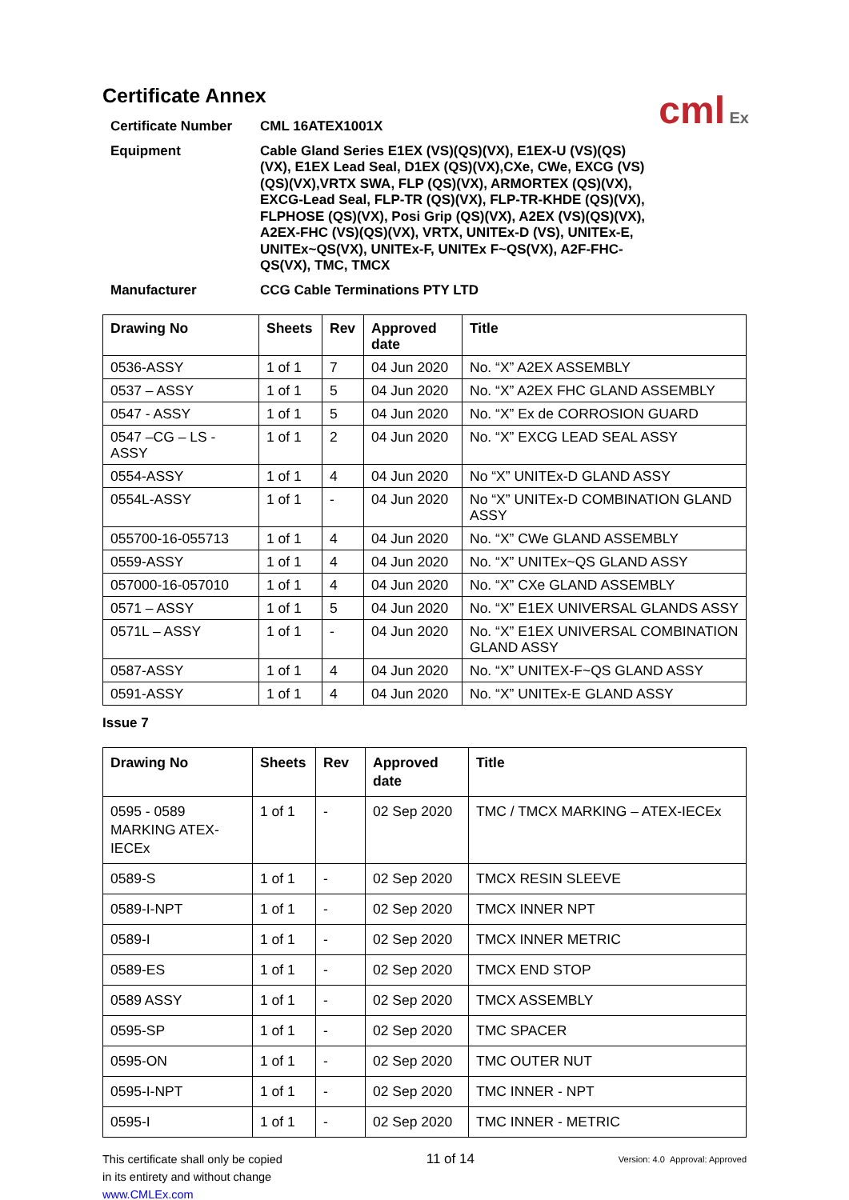cml Ex
Certificate Annex
Certificate Number
CML 16ATEX1001X
Equipment
Cable Gland Series E1EX (VS)(QS)(VX), E1EX-U (VS)(QS)(VX), E1EX Lead Seal, D1EX (QS)(VX),CXe, CWe, EXCG (VS)(QS)(VX),VRTX SWA, FLP (QS)(VX), ARMORTEX (QS)(VX), EXCG-Lead Seal, FLP-TR (QS)(VX), FLP-TR-KHDE (QS)(VX), FLPHOSE (QS)(VX), Posi Grip (QS)(VX), A2EX (VS)(QS)(VX), A2EX-FHC (VS)(QS)(VX), VRTX, UNITEx-D (VS), UNITEx-E, UNITEx~QS(VX), UNITEx-F, UNITEx F~QS(VX), A2F-FHC-QS(VX), TMC, TMCX
Manufacturer
CCG Cable Terminations PTY LTD
| Drawing No | Sheets | Rev | Approved date | Title |
| --- | --- | --- | --- | --- |
| 0536-ASSY | 1 of 1 | 7 | 04 Jun 2020 | No. “X” A2EX ASSEMBLY |
| 0537 – ASSY | 1 of 1 | 5 | 04 Jun 2020 | No. “X” A2EX FHC GLAND ASSEMBLY |
| 0547 - ASSY | 1 of 1 | 5 | 04 Jun 2020 | No. “X” Ex de CORROSION GUARD |
| 0547 –CG – LS - ASSY | 1 of 1 | 2 | 04 Jun 2020 | No. “X” EXCG LEAD SEAL ASSY |
| 0554-ASSY | 1 of 1 | 4 | 04 Jun 2020 | No “X” UNITEx-D GLAND ASSY |
| 0554L-ASSY | 1 of 1 | - | 04 Jun 2020 | No “X” UNITEx-D COMBINATION GLAND ASSY |
| 055700-16-055713 | 1 of 1 | 4 | 04 Jun 2020 | No. “X” CWe GLAND ASSEMBLY |
| 0559-ASSY | 1 of 1 | 4 | 04 Jun 2020 | No. “X” UNITEx~QS GLAND ASSY |
| 057000-16-057010 | 1 of 1 | 4 | 04 Jun 2020 | No. “X” CXe GLAND ASSEMBLY |
| 0571 – ASSY | 1 of 1 | 5 | 04 Jun 2020 | No. “X” E1EX UNIVERSAL GLANDS ASSY |
| 0571L – ASSY | 1 of 1 | - | 04 Jun 2020 | No. “X” E1EX UNIVERSAL COMBINATION GLAND ASSY |
| 0587-ASSY | 1 of 1 | 4 | 04 Jun 2020 | No. “X” UNITEX-F~QS GLAND ASSY |
| 0591-ASSY | 1 of 1 | 4 | 04 Jun 2020 | No. “X” UNITEx-E GLAND ASSY |
Issue 7
| Drawing No | Sheets | Rev | Approved date | Title |
| --- | --- | --- | --- | --- |
| 0595 - 0589 MARKING ATEX-IECEx | 1 of 1 | - | 02 Sep 2020 | TMC / TMCX MARKING – ATEX-IECEx |
| 0589-S | 1 of 1 | - | 02 Sep 2020 | TMCX RESIN SLEEVE |
| 0589-I-NPT | 1 of 1 | - | 02 Sep 2020 | TMCX INNER NPT |
| 0589-I | 1 of 1 | - | 02 Sep 2020 | TMCX INNER METRIC |
| 0589-ES | 1 of 1 | - | 02 Sep 2020 | TMCX END STOP |
| 0589 ASSY | 1 of 1 | - | 02 Sep 2020 | TMCX ASSEMBLY |
| 0595-SP | 1 of 1 | - | 02 Sep 2020 | TMC SPACER |
| 0595-ON | 1 of 1 | - | 02 Sep 2020 | TMC OUTER NUT |
| 0595-I-NPT | 1 of 1 | - | 02 Sep 2020 | TMC INNER - NPT |
| 0595-I | 1 of 1 | - | 02 Sep 2020 | TMC INNER - METRIC |
This certificate shall only be copied
in its entirety and without change
www.CMLEx.com
11 of 14
Version: 4.0 Approval: Approved